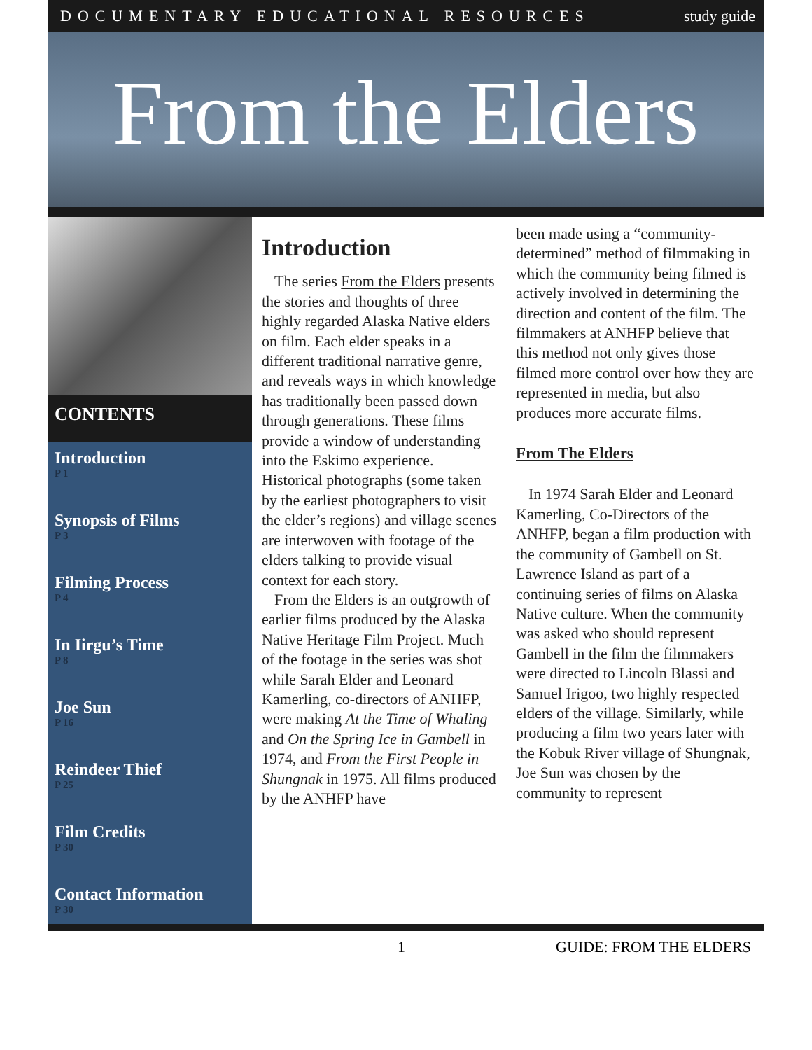DOCUMENTARY EDUCATIONAL RESOURCES study guide
From the Elders
CONTENTS
Introduction
P 1
Synopsis of Films
P 3
Filming Process
P 4
In Iirgu’s Time
P 8
Joe Sun
P 16
Reindeer Thief
P 25
Film Credits
P 30
Contact Information
P 30
Introduction
The series From the Elders presents the stories and thoughts of three highly regarded Alaska Native elders on film. Each elder speaks in a different traditional narrative genre, and reveals ways in which knowledge has traditionally been passed down through generations. These films provide a window of understanding into the Eskimo experience. Historical photographs (some taken by the earliest photographers to visit the elder’s regions) and village scenes are interwoven with footage of the elders talking to provide visual context for each story.
From the Elders is an outgrowth of earlier films produced by the Alaska Native Heritage Film Project. Much of the footage in the series was shot while Sarah Elder and Leonard Kamerling, co-directors of ANHFP, were making At the Time of Whaling and On the Spring Ice in Gambell in 1974, and From the First People in Shungnak in 1975. All films produced by the ANHFP have
been made using a “community-determined” method of filmmaking in which the community being filmed is actively involved in determining the direction and content of the film. The filmmakers at ANHFP believe that this method not only gives those filmed more control over how they are represented in media, but also produces more accurate films.
From The Elders
In 1974 Sarah Elder and Leonard Kamerling, Co-Directors of the ANHFP, began a film production with the community of Gambell on St. Lawrence Island as part of a continuing series of films on Alaska Native culture. When the community was asked who should represent Gambell in the film the filmmakers were directed to Lincoln Blassi and Samuel Irigoo, two highly respected elders of the village. Similarly, while producing a film two years later with the Kobuk River village of Shungnak, Joe Sun was chosen by the community to represent
1 GUIDE: FROM THE ELDERS